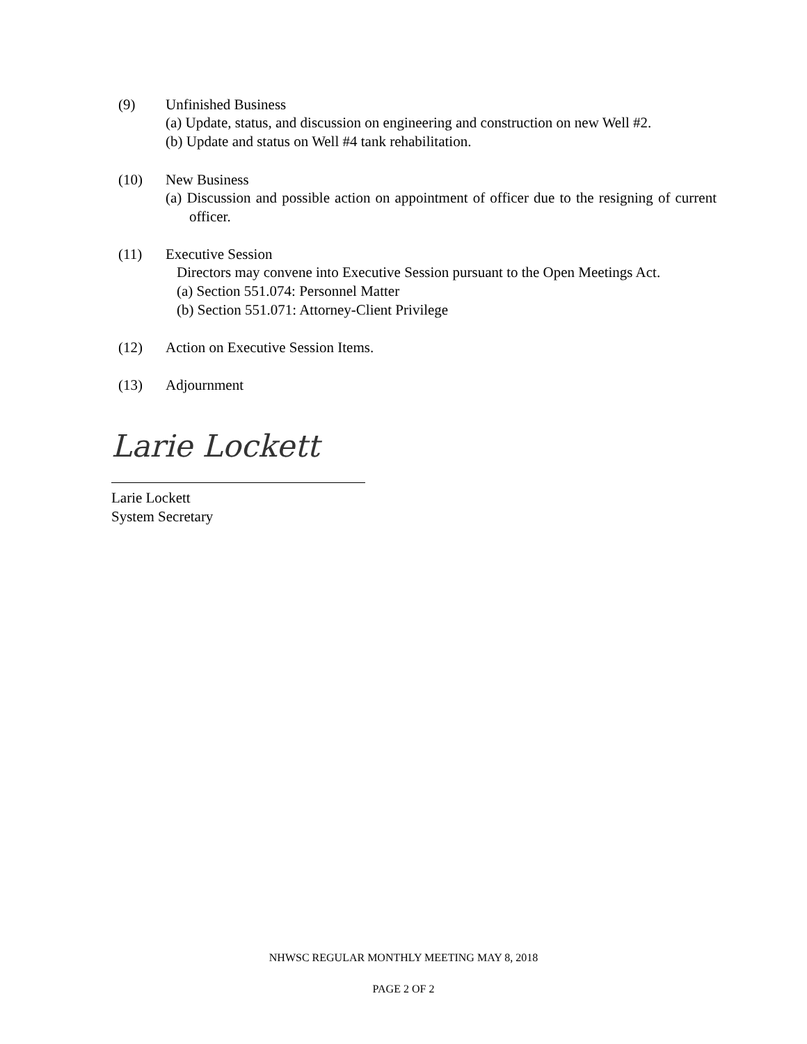(9) Unfinished Business
(a) Update, status, and discussion on engineering and construction on new Well #2.
(b) Update and status on Well #4 tank rehabilitation.
(10) New Business
(a) Discussion and possible action on appointment of officer due to the resigning of current officer.
(11) Executive Session
Directors may convene into Executive Session pursuant to the Open Meetings Act.
(a) Section 551.074: Personnel Matter
(b) Section 551.071: Attorney-Client Privilege
(12) Action on Executive Session Items.
(13) Adjournment
Larie Lockett
Larie Lockett
System Secretary
NHWSC REGULAR MONTHLY MEETING MAY 8, 2018
PAGE 2 OF 2